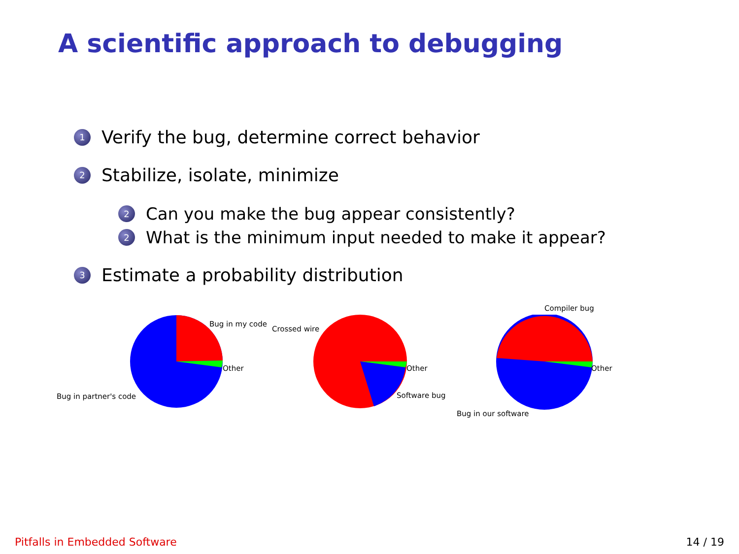A scientific approach to debugging
1
Verify the bug, determine correct behavior
2
Stabilize, isolate, minimize
2
Can you make the bug appear consistently?
2
What is the minimum input needed to make it appear?
3
Estimate a probability distribution
Bug in my code
Other
Bug in partner's code
Crossed wire
Other
Software bug
Compiler bug
Other
Bug in our software
Pitfalls in Embedded Software 14 / 19